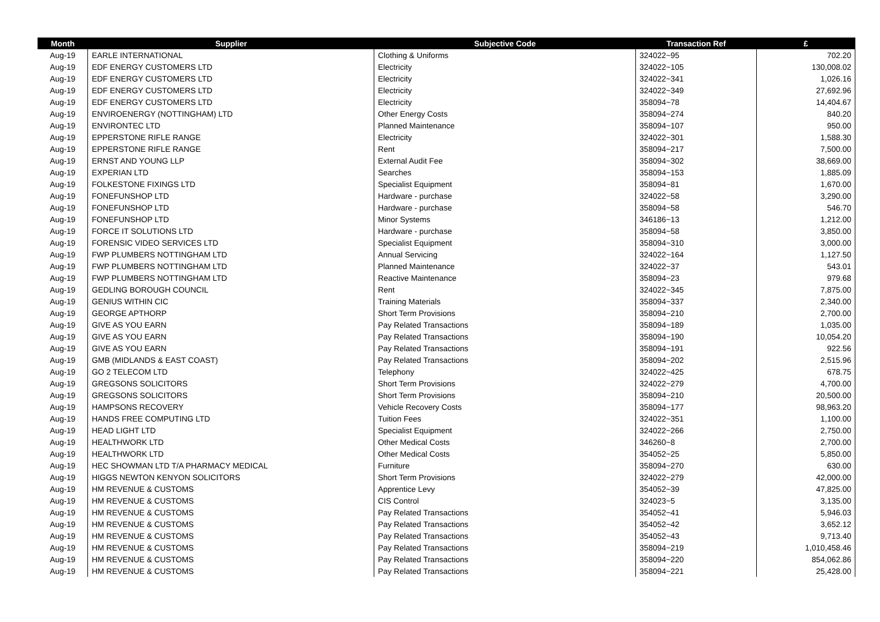| Month | Supplier | Subjective Code | Transaction Ref | £ |
| --- | --- | --- | --- | --- |
| Aug-19 | EARLE INTERNATIONAL | Clothing & Uniforms | 324022~95 | 702.20 |
| Aug-19 | EDF ENERGY CUSTOMERS LTD | Electricity | 324022~105 | 130,008.02 |
| Aug-19 | EDF ENERGY CUSTOMERS LTD | Electricity | 324022~341 | 1,026.16 |
| Aug-19 | EDF ENERGY CUSTOMERS LTD | Electricity | 324022~349 | 27,692.96 |
| Aug-19 | EDF ENERGY CUSTOMERS LTD | Electricity | 358094~78 | 14,404.67 |
| Aug-19 | ENVIROENERGY (NOTTINGHAM) LTD | Other Energy Costs | 358094~274 | 840.20 |
| Aug-19 | ENVIRONTEC LTD | Planned Maintenance | 358094~107 | 950.00 |
| Aug-19 | EPPERSTONE RIFLE RANGE | Electricity | 324022~301 | 1,588.30 |
| Aug-19 | EPPERSTONE RIFLE RANGE | Rent | 358094~217 | 7,500.00 |
| Aug-19 | ERNST AND YOUNG LLP | External Audit Fee | 358094~302 | 38,669.00 |
| Aug-19 | EXPERIAN LTD | Searches | 358094~153 | 1,885.09 |
| Aug-19 | FOLKESTONE FIXINGS LTD | Specialist Equipment | 358094~81 | 1,670.00 |
| Aug-19 | FONEFUNSHOP LTD | Hardware - purchase | 324022~58 | 3,290.00 |
| Aug-19 | FONEFUNSHOP LTD | Hardware - purchase | 358094~58 | 546.70 |
| Aug-19 | FONEFUNSHOP LTD | Minor Systems | 346186~13 | 1,212.00 |
| Aug-19 | FORCE IT SOLUTIONS LTD | Hardware - purchase | 358094~58 | 3,850.00 |
| Aug-19 | FORENSIC VIDEO SERVICES LTD | Specialist Equipment | 358094~310 | 3,000.00 |
| Aug-19 | FWP PLUMBERS NOTTINGHAM LTD | Annual Servicing | 324022~164 | 1,127.50 |
| Aug-19 | FWP PLUMBERS NOTTINGHAM LTD | Planned Maintenance | 324022~37 | 543.01 |
| Aug-19 | FWP PLUMBERS NOTTINGHAM LTD | Reactive Maintenance | 358094~23 | 979.68 |
| Aug-19 | GEDLING BOROUGH COUNCIL | Rent | 324022~345 | 7,875.00 |
| Aug-19 | GENIUS WITHIN CIC | Training Materials | 358094~337 | 2,340.00 |
| Aug-19 | GEORGE APTHORP | Short Term Provisions | 358094~210 | 2,700.00 |
| Aug-19 | GIVE AS YOU EARN | Pay Related Transactions | 358094~189 | 1,035.00 |
| Aug-19 | GIVE AS YOU EARN | Pay Related Transactions | 358094~190 | 10,054.20 |
| Aug-19 | GIVE AS YOU EARN | Pay Related Transactions | 358094~191 | 922.56 |
| Aug-19 | GMB (MIDLANDS & EAST COAST) | Pay Related Transactions | 358094~202 | 2,515.96 |
| Aug-19 | GO 2 TELECOM LTD | Telephony | 324022~425 | 678.75 |
| Aug-19 | GREGSONS SOLICITORS | Short Term Provisions | 324022~279 | 4,700.00 |
| Aug-19 | GREGSONS SOLICITORS | Short Term Provisions | 358094~210 | 20,500.00 |
| Aug-19 | HAMPSONS RECOVERY | Vehicle Recovery Costs | 358094~177 | 98,963.20 |
| Aug-19 | HANDS FREE COMPUTING LTD | Tuition Fees | 324022~351 | 1,100.00 |
| Aug-19 | HEAD LIGHT LTD | Specialist Equipment | 324022~266 | 2,750.00 |
| Aug-19 | HEALTHWORK LTD | Other Medical Costs | 346260~8 | 2,700.00 |
| Aug-19 | HEALTHWORK LTD | Other Medical Costs | 354052~25 | 5,850.00 |
| Aug-19 | HEC SHOWMAN LTD T/A PHARMACY MEDICAL | Furniture | 358094~270 | 630.00 |
| Aug-19 | HIGGS NEWTON KENYON SOLICITORS | Short Term Provisions | 324022~279 | 42,000.00 |
| Aug-19 | HM REVENUE & CUSTOMS | Apprentice Levy | 354052~39 | 47,825.00 |
| Aug-19 | HM REVENUE & CUSTOMS | CIS Control | 324023~5 | 3,135.00 |
| Aug-19 | HM REVENUE & CUSTOMS | Pay Related Transactions | 354052~41 | 5,946.03 |
| Aug-19 | HM REVENUE & CUSTOMS | Pay Related Transactions | 354052~42 | 3,652.12 |
| Aug-19 | HM REVENUE & CUSTOMS | Pay Related Transactions | 354052~43 | 9,713.40 |
| Aug-19 | HM REVENUE & CUSTOMS | Pay Related Transactions | 358094~219 | 1,010,458.46 |
| Aug-19 | HM REVENUE & CUSTOMS | Pay Related Transactions | 358094~220 | 854,062.86 |
| Aug-19 | HM REVENUE & CUSTOMS | Pay Related Transactions | 358094~221 | 25,428.00 |